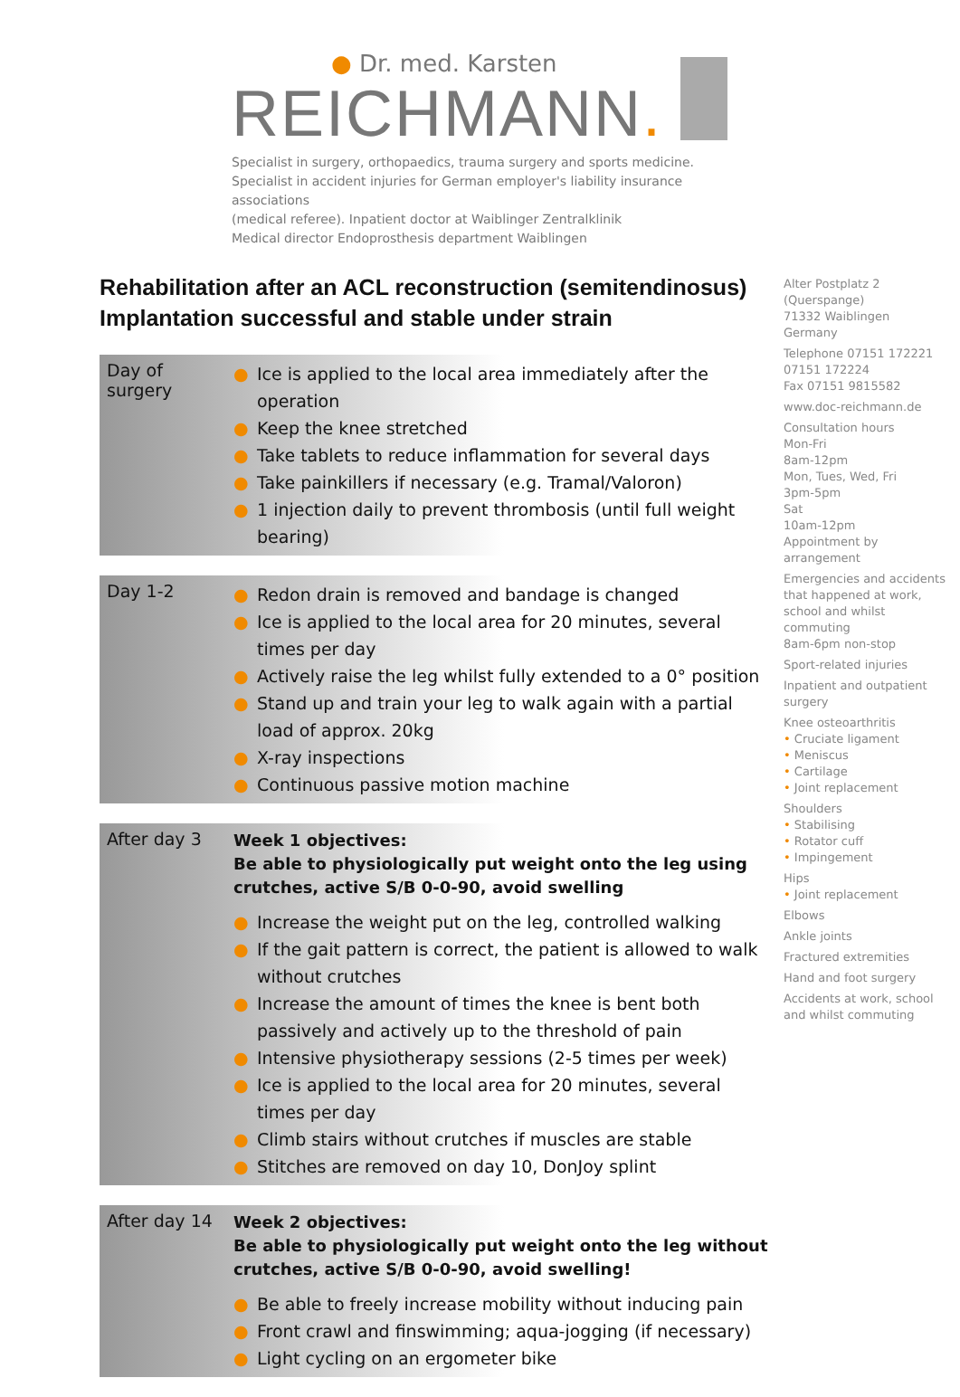● Dr. med. Karsten
REICHMANN.
Specialist in surgery, orthopaedics, trauma surgery and sports medicine.
Specialist in accident injuries for German employer's liability insurance associations
(medical referee). Inpatient doctor at Waiblinger Zentralklinik
Medical director Endoprosthesis department Waiblingen
Rehabilitation after an ACL reconstruction (semitendinosus)
Implantation successful and stable under strain
Day of surgery
● Ice is applied to the local area immediately after the operation
● Keep the knee stretched
● Take tablets to reduce inflammation for several days
● Take painkillers if necessary (e.g. Tramal/Valoron)
● 1 injection daily to prevent thrombosis (until full weight bearing)
Day 1-2
● Redon drain is removed and bandage is changed
● Ice is applied to the local area for 20 minutes, several times per day
● Actively raise the leg whilst fully extended to a 0° position
● Stand up and train your leg to walk again with a partial load of approx. 20kg
● X-ray inspections
● Continuous passive motion machine
After day 3
Week 1 objectives:
Be able to physiologically put weight onto the leg using crutches, active S/B 0-0-90, avoid swelling
● Increase the weight put on the leg, controlled walking
● If the gait pattern is correct, the patient is allowed to walk without crutches
● Increase the amount of times the knee is bent both passively and actively up to the threshold of pain
● Intensive physiotherapy sessions (2-5 times per week)
● Ice is applied to the local area for 20 minutes, several times per day
● Climb stairs without crutches if muscles are stable
● Stitches are removed on day 10, DonJoy splint
After day 14
Week 2 objectives:
Be able to physiologically put weight onto the leg without crutches, active S/B 0-0-90, avoid swelling!
● Be able to freely increase mobility without inducing pain
● Front crawl and finswimming; aqua-jogging (if necessary)
● Light cycling on an ergometer bike
Alter Postplatz 2
(Querspange)
71332 Waiblingen
Germany
Telephone 07151 172221
07151 172224
Fax 07151 9815582
www.doc-reichmann.de
Consultation hours
Mon-Fri
8am-12pm
Mon, Tues, Wed, Fri
3pm-5pm
Sat
10am-12pm
Appointment by arrangement
Emergencies and accidents that happened at work, school and whilst commuting
8am-6pm non-stop
Sport-related injuries
Inpatient and outpatient surgery
Knee osteoarthritis
• Cruciate ligament
• Meniscus
• Cartilage
• Joint replacement
Shoulders
• Stabilising
• Rotator cuff
• Impingement
Hips
• Joint replacement
Elbows
Ankle joints
Fractured extremities
Hand and foot surgery
Accidents at work, school and whilst commuting